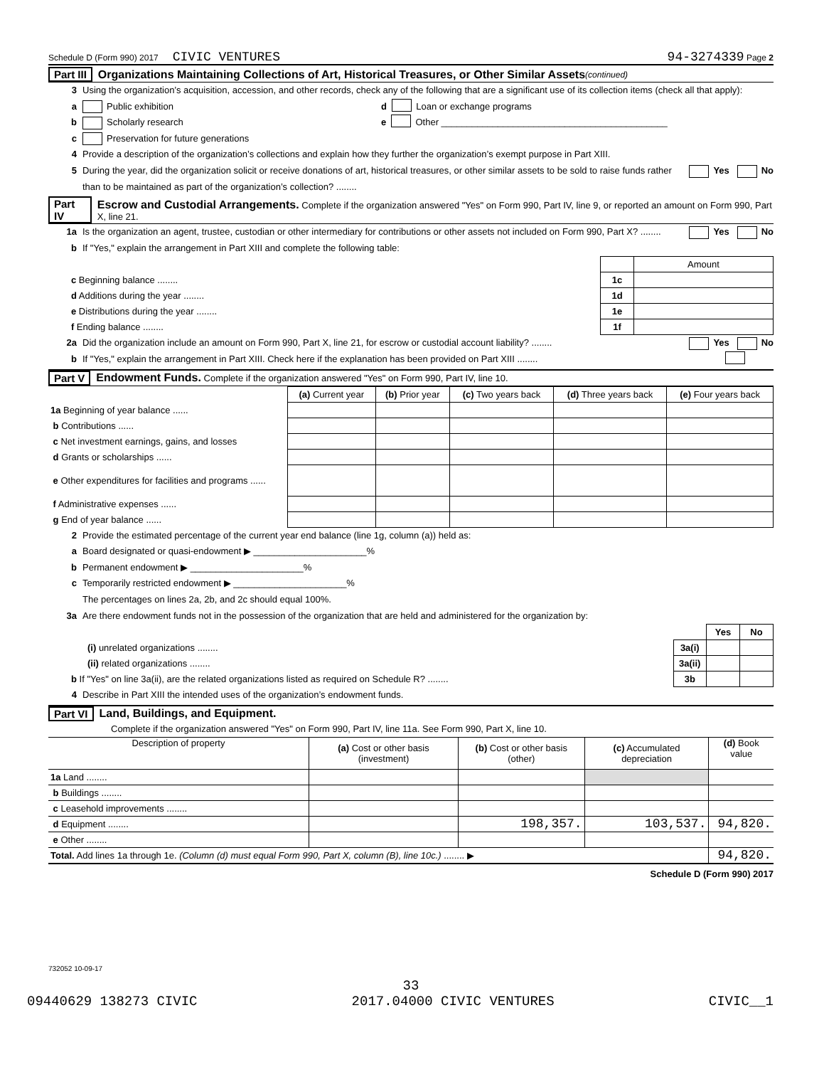Schedule D (Form 990) 2017 CIVIC VENTURES 94-3274339 Page 2
Part III Organizations Maintaining Collections of Art, Historical Treasures, or Other Similar Assets (continued)
3 Using the organization’s acquisition, accession, and other records, check any of the following that are a significant use of its collection items (check all that apply):
a Public exhibition d Loan or exchange programs
b Scholarly research e Other ____________________________________________
c Preservation for future generations
4 Provide a description of the organization’s collections and explain how they further the organization’s exempt purpose in Part XIII.
5 During the year, did the organization solicit or receive donations of art, historical treasures, or other similar assets to be sold to raise funds rather than to be maintained as part of the organization’s collection? ........ Yes No
Part IV Escrow and Custodial Arrangements. Complete if the organization answered "Yes" on Form 990, Part IV, line 9, or reported an amount on Form 990, Part X, line 21.
1a Is the organization an agent, trustee, custodian or other intermediary for contributions or other assets not included on Form 990, Part X? ........ Yes No
b If "Yes," explain the arrangement in Part XIII and complete the following table:
| | | Amount |
| c Beginning balance ........ | 1c | |
| d Additions during the year ........ | 1d | |
| e Distributions during the year ........ | 1e | |
| f Ending balance ........ | 1f | |
2a Did the organization include an amount on Form 990, Part X, line 21, for escrow or custodial account liability? ........ Yes No
b If "Yes," explain the arrangement in Part XIII. Check here if the explanation has been provided on Part XIII ........
Part V Endowment Funds. Complete if the organization answered "Yes" on Form 990, Part IV, line 10.
| | (a) Current year | (b) Prior year | (c) Two years back | (d) Three years back | (e) Four years back |
| --- | --- | --- | --- | --- | --- |
| 1a Beginning of year balance ...... | | | | | |
| b Contributions ...... | | | | | |
| c Net investment earnings, gains, and losses | | | | | |
| d Grants or scholarships ...... | | | | | |
| e Other expenditures for facilities and programs ...... | | | | | |
| f Administrative expenses ...... | | | | | |
| g End of year balance ...... | | | | | |
2 Provide the estimated percentage of the current year end balance (line 1g, column (a)) held as:
a Board designated or quasi-endowment ▶ ______________________%
b Permanent endowment ▶ ______________________%
c Temporarily restricted endowment ▶ ______________________%
The percentages on lines 2a, 2b, and 2c should equal 100%.
3a Are there endowment funds not in the possession of the organization that are held and administered for the organization by:
| | | Yes | No |
| (i) unrelated organizations ........ | 3a(i) | | |
| (ii) related organizations ........ | 3a(ii) | | |
| b If "Yes" on line 3a(ii), are the related organizations listed as required on Schedule R? ........ | 3b | | |
4 Describe in Part XIII the intended uses of the organization’s endowment funds.
Part VI Land, Buildings, and Equipment.
Complete if the organization answered "Yes" on Form 990, Part IV, line 11a. See Form 990, Part X, line 10.
| Description of property | (a) Cost or other basis (investment) | (b) Cost or other basis (other) | (c) Accumulated depreciation | (d) Book value |
| --- | --- | --- | --- | --- |
| 1a Land ........ | | | | |
| b Buildings ........ | | | | |
| c Leasehold improvements ........ | | | | |
| d Equipment ........ | | 198,357. | 103,537. | 94,820. |
| e Other ........ | | | | |
| Total. Add lines 1a through 1e. (Column (d) must equal Form 990, Part X, column (B), line 10c.) ........ ▶ | | | | 94,820. |
Schedule D (Form 990) 2017
732052 10-09-17
33
09440629 138273 CIVIC 2017.04000 CIVIC VENTURES CIVIC__1